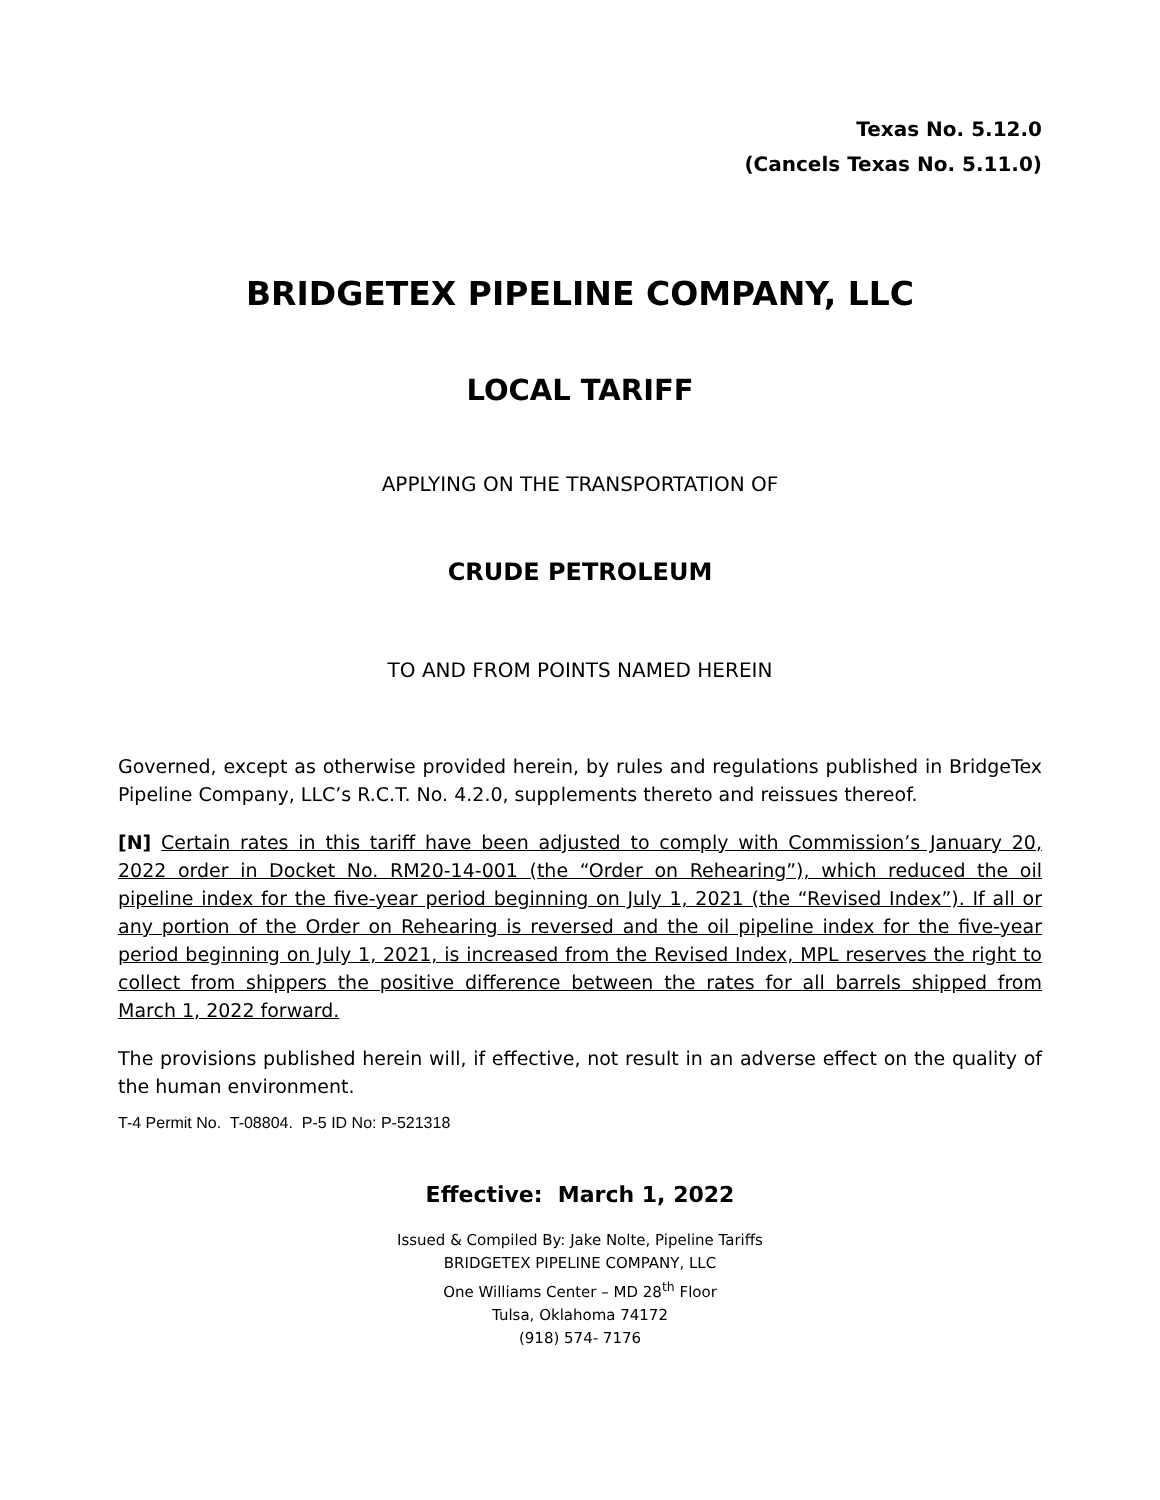Texas No. 5.12.0
(Cancels Texas No. 5.11.0)
BRIDGETEX PIPELINE COMPANY, LLC
LOCAL TARIFF
APPLYING ON THE TRANSPORTATION OF
CRUDE PETROLEUM
TO AND FROM POINTS NAMED HEREIN
Governed, except as otherwise provided herein, by rules and regulations published in BridgeTex Pipeline Company, LLC’s R.C.T. No. 4.2.0, supplements thereto and reissues thereof.
[N] Certain rates in this tariff have been adjusted to comply with Commission’s January 20, 2022 order in Docket No. RM20-14-001 (the “Order on Rehearing”), which reduced the oil pipeline index for the five-year period beginning on July 1, 2021 (the “Revised Index”). If all or any portion of the Order on Rehearing is reversed and the oil pipeline index for the five-year period beginning on July 1, 2021, is increased from the Revised Index, MPL reserves the right to collect from shippers the positive difference between the rates for all barrels shipped from March 1, 2022 forward.
The provisions published herein will, if effective, not result in an adverse effect on the quality of the human environment.
T-4 Permit No. T-08804. P-5 ID No: P-521318
Effective: March 1, 2022
Issued & Compiled By: Jake Nolte, Pipeline Tariffs
BRIDGETEX PIPELINE COMPANY, LLC
One Williams Center – MD 28<sup>th</sup> Floor
Tulsa, Oklahoma 74172
(918) 574- 7176